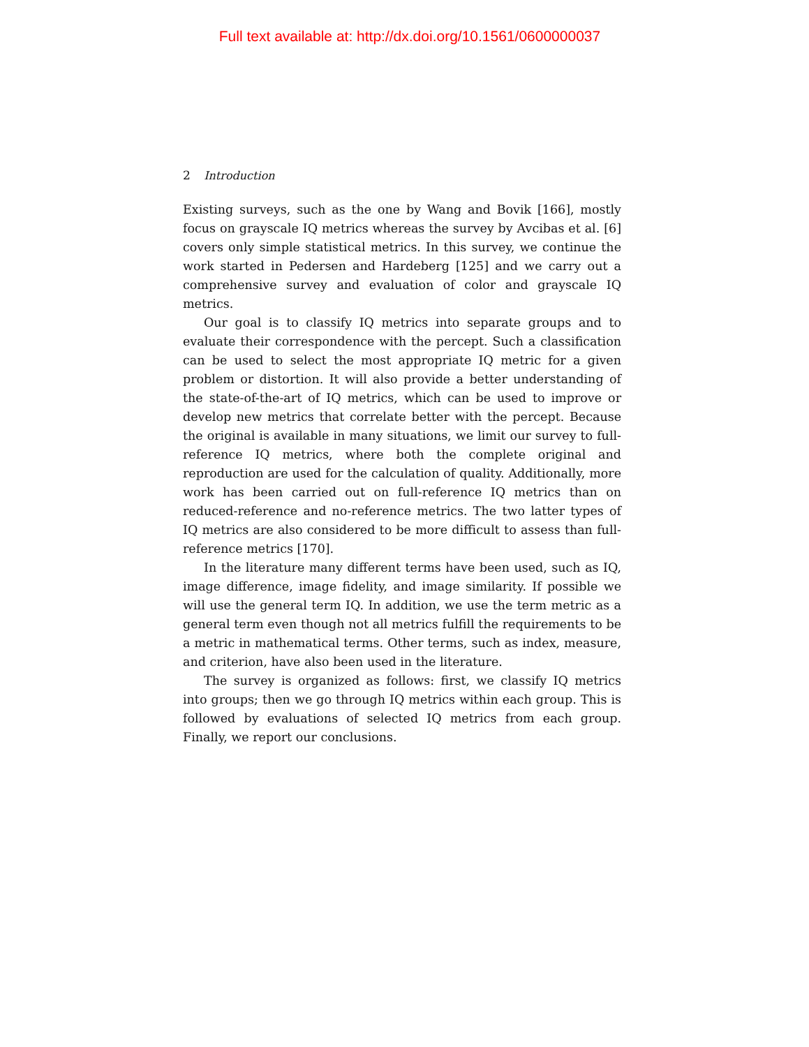Full text available at: http://dx.doi.org/10.1561/0600000037
2 Introduction
Existing surveys, such as the one by Wang and Bovik [166], mostly focus on grayscale IQ metrics whereas the survey by Avcibas et al. [6] covers only simple statistical metrics. In this survey, we continue the work started in Pedersen and Hardeberg [125] and we carry out a comprehensive survey and evaluation of color and grayscale IQ metrics.
Our goal is to classify IQ metrics into separate groups and to evaluate their correspondence with the percept. Such a classification can be used to select the most appropriate IQ metric for a given problem or distortion. It will also provide a better understanding of the state-of-the-art of IQ metrics, which can be used to improve or develop new metrics that correlate better with the percept. Because the original is available in many situations, we limit our survey to full-reference IQ metrics, where both the complete original and reproduction are used for the calculation of quality. Additionally, more work has been carried out on full-reference IQ metrics than on reduced-reference and no-reference metrics. The two latter types of IQ metrics are also considered to be more difficult to assess than full-reference metrics [170].
In the literature many different terms have been used, such as IQ, image difference, image fidelity, and image similarity. If possible we will use the general term IQ. In addition, we use the term metric as a general term even though not all metrics fulfill the requirements to be a metric in mathematical terms. Other terms, such as index, measure, and criterion, have also been used in the literature.
The survey is organized as follows: first, we classify IQ metrics into groups; then we go through IQ metrics within each group. This is followed by evaluations of selected IQ metrics from each group. Finally, we report our conclusions.